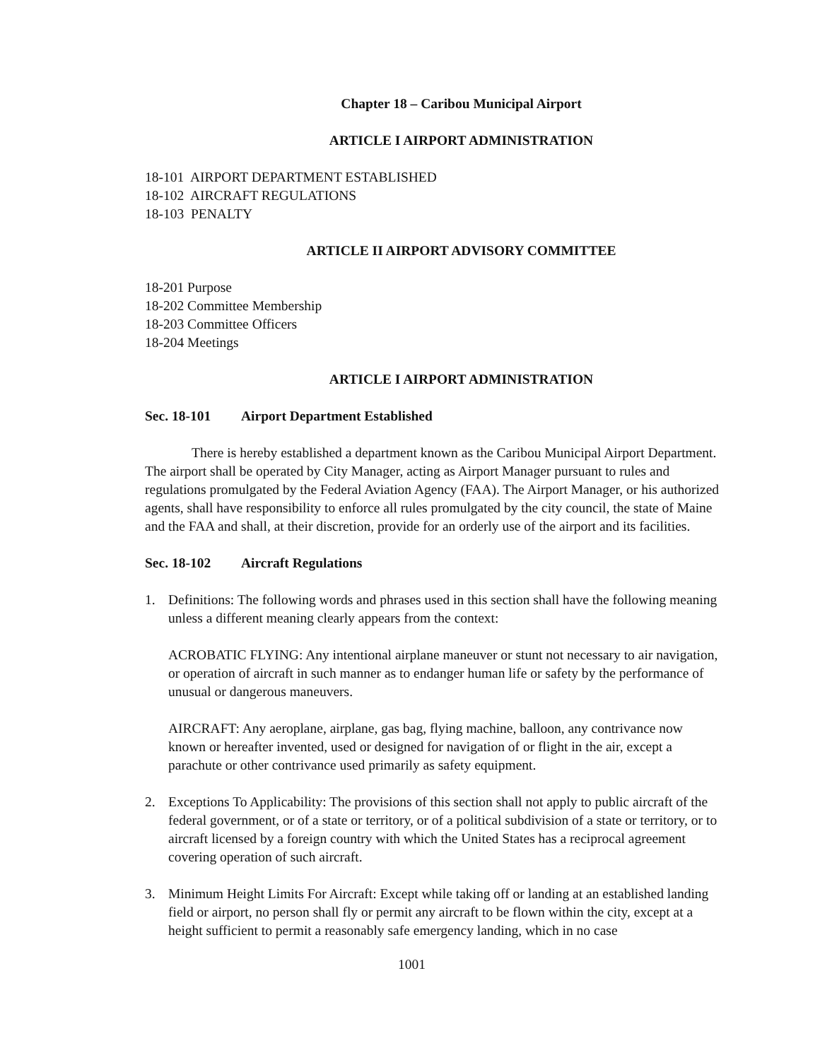Chapter 18 – Caribou Municipal Airport
ARTICLE I AIRPORT ADMINISTRATION
18-101 AIRPORT DEPARTMENT ESTABLISHED
18-102 AIRCRAFT REGULATIONS
18-103 PENALTY
ARTICLE II AIRPORT ADVISORY COMMITTEE
18-201 Purpose
18-202 Committee Membership
18-203 Committee Officers
18-204 Meetings
ARTICLE I AIRPORT ADMINISTRATION
Sec. 18-101 Airport Department Established
There is hereby established a department known as the Caribou Municipal Airport Department. The airport shall be operated by City Manager, acting as Airport Manager pursuant to rules and regulations promulgated by the Federal Aviation Agency (FAA). The Airport Manager, or his authorized agents, shall have responsibility to enforce all rules promulgated by the city council, the state of Maine and the FAA and shall, at their discretion, provide for an orderly use of the airport and its facilities.
Sec. 18-102 Aircraft Regulations
1. Definitions: The following words and phrases used in this section shall have the following meaning unless a different meaning clearly appears from the context:
ACROBATIC FLYING: Any intentional airplane maneuver or stunt not necessary to air navigation, or operation of aircraft in such manner as to endanger human life or safety by the performance of unusual or dangerous maneuvers.
AIRCRAFT: Any aeroplane, airplane, gas bag, flying machine, balloon, any contrivance now known or hereafter invented, used or designed for navigation of or flight in the air, except a parachute or other contrivance used primarily as safety equipment.
2. Exceptions To Applicability: The provisions of this section shall not apply to public aircraft of the federal government, or of a state or territory, or of a political subdivision of a state or territory, or to aircraft licensed by a foreign country with which the United States has a reciprocal agreement covering operation of such aircraft.
3. Minimum Height Limits For Aircraft: Except while taking off or landing at an established landing field or airport, no person shall fly or permit any aircraft to be flown within the city, except at a height sufficient to permit a reasonably safe emergency landing, which in no case
1001